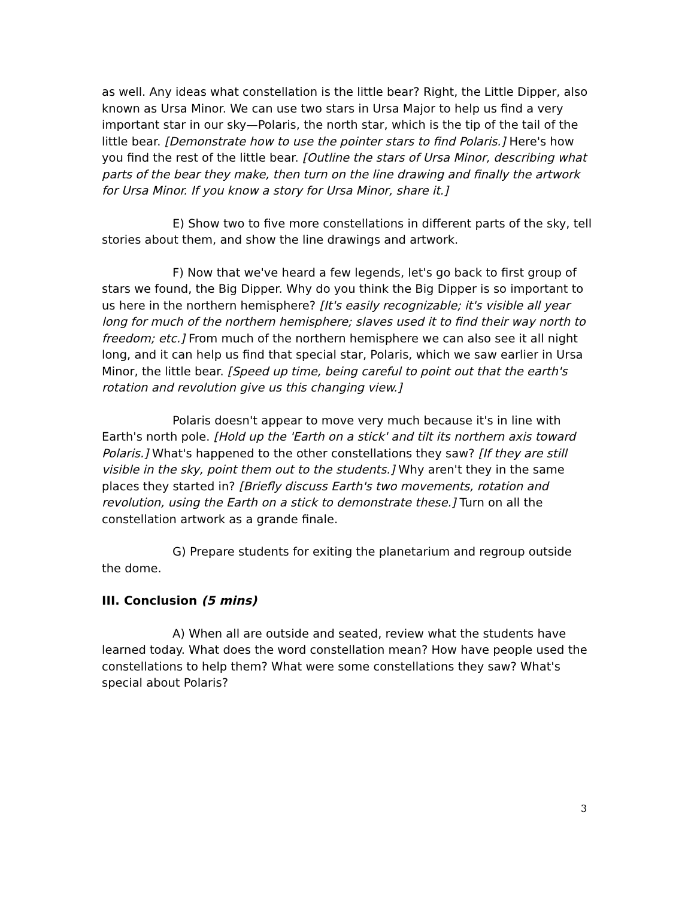as well. Any ideas what constellation is the little bear? Right, the Little Dipper, also known as Ursa Minor. We can use two stars in Ursa Major to help us find a very important star in our sky—Polaris, the north star, which is the tip of the tail of the little bear. [Demonstrate how to use the pointer stars to find Polaris.] Here's how you find the rest of the little bear. [Outline the stars of Ursa Minor, describing what parts of the bear they make, then turn on the line drawing and finally the artwork for Ursa Minor. If you know a story for Ursa Minor, share it.]
E) Show two to five more constellations in different parts of the sky, tell stories about them, and show the line drawings and artwork.
F) Now that we've heard a few legends, let's go back to first group of stars we found, the Big Dipper. Why do you think the Big Dipper is so important to us here in the northern hemisphere? [It's easily recognizable; it's visible all year long for much of the northern hemisphere; slaves used it to find their way north to freedom; etc.] From much of the northern hemisphere we can also see it all night long, and it can help us find that special star, Polaris, which we saw earlier in Ursa Minor, the little bear. [Speed up time, being careful to point out that the earth's rotation and revolution give us this changing view.]
Polaris doesn't appear to move very much because it's in line with Earth's north pole. [Hold up the 'Earth on a stick' and tilt its northern axis toward Polaris.] What's happened to the other constellations they saw? [If they are still visible in the sky, point them out to the students.] Why aren't they in the same places they started in? [Briefly discuss Earth's two movements, rotation and revolution, using the Earth on a stick to demonstrate these.] Turn on all the constellation artwork as a grande finale.
G) Prepare students for exiting the planetarium and regroup outside the dome.
III. Conclusion (5 mins)
A) When all are outside and seated, review what the students have learned today. What does the word constellation mean? How have people used the constellations to help them? What were some constellations they saw? What's special about Polaris?
3